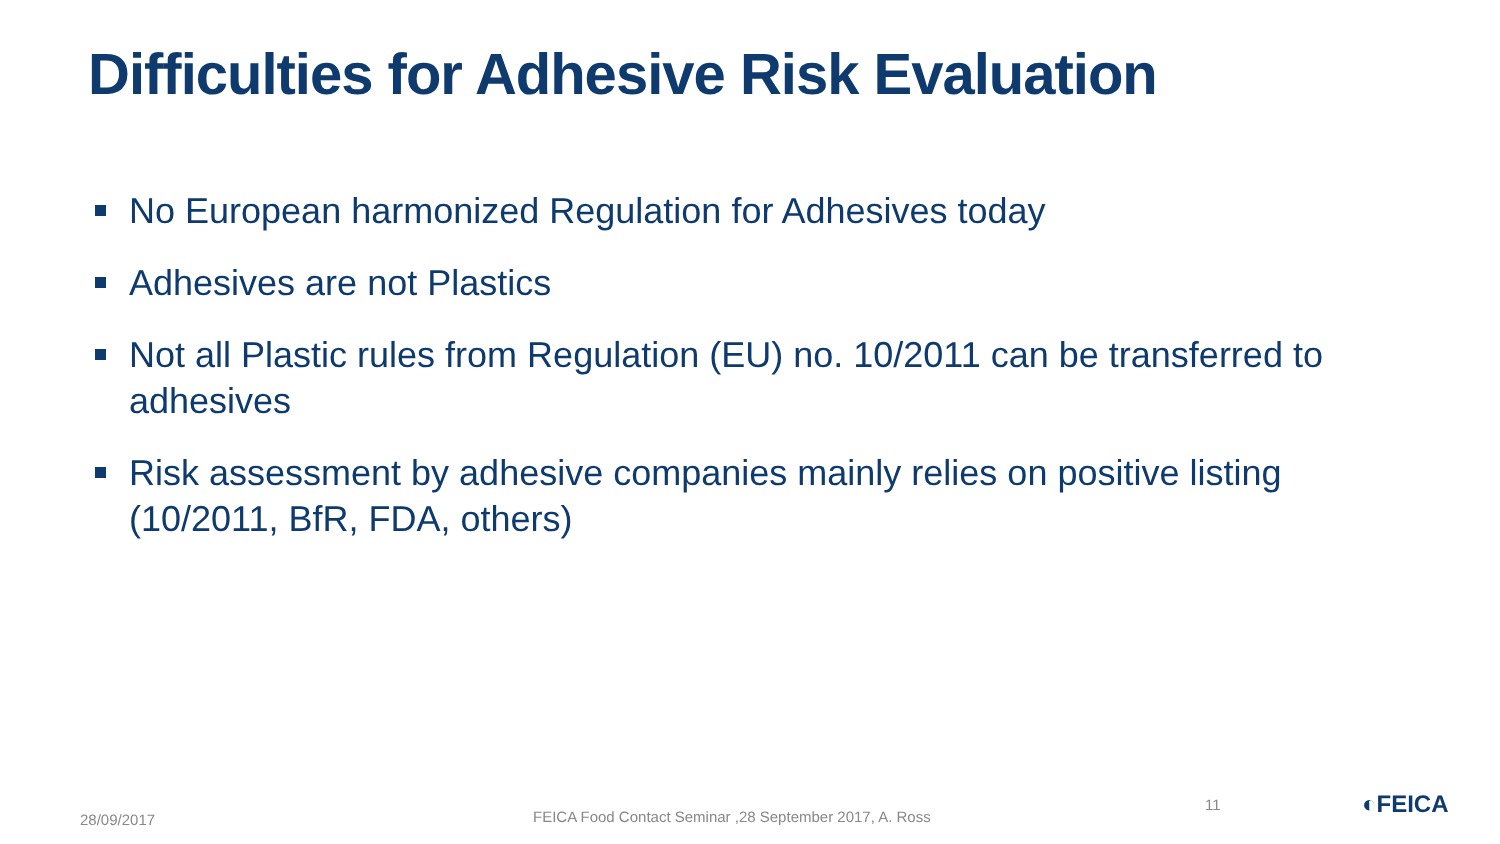Difficulties for Adhesive Risk Evaluation
No European harmonized Regulation for Adhesives today
Adhesives are not Plastics
Not all Plastic rules from Regulation (EU) no. 10/2011 can be transferred to adhesives
Risk assessment by adhesive companies mainly relies on positive listing (10/2011, BfR, FDA, others)
28/09/2017
FEICA Food Contact Seminar ,28 September 2017, A. Ross
11 ◐FEICA